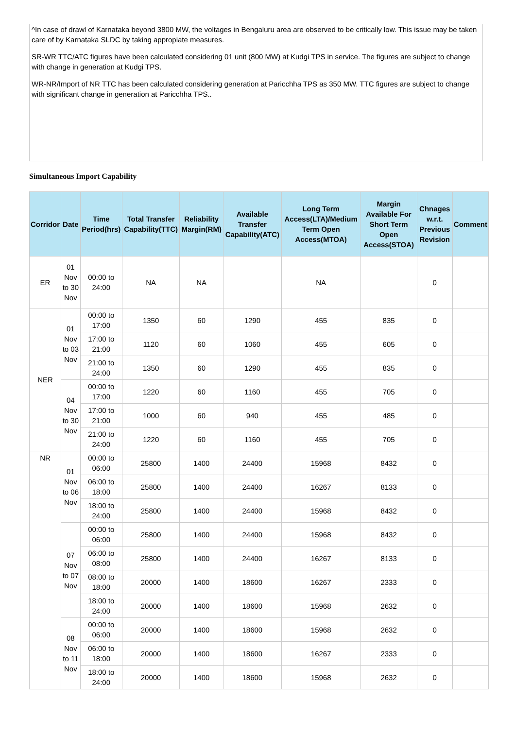^In case of drawl of Karnataka beyond 3800 MW, the voltages in Bengaluru area are observed to be critically low. This issue may be taken care of by Karnataka SLDC by taking appropiate measures.
SR-WR TTC/ATC figures have been calculated considering 01 unit (800 MW) at Kudgi TPS in service. The figures are subject to change with change in generation at Kudgi TPS.
WR-NR/Import of NR TTC has been calculated considering generation at Paricchha TPS as 350 MW. TTC figures are subject to change with significant change in generation at Paricchha TPS..
Simultaneous Import Capability
| Corridor | Date | Time Period(hrs) | Total Transfer Capability(TTC) | Reliability Margin(RM) | Available Transfer Capability(ATC) | Long Term Access(LTA)/Medium Term Open Access(MTOA) | Margin Available For Short Term Open Access(STOA) | Chnages w.r.t. Previous Revision | Comment |
| --- | --- | --- | --- | --- | --- | --- | --- | --- | --- |
| ER | 01 Nov to 30 Nov | 00:00 to 24:00 | NA | NA | | NA | | 0 | |
| NER | 01 Nov to 03 Nov | 00:00 to 17:00 | 1350 | 60 | 1290 | 455 | 835 | 0 | |
| | | 17:00 to 21:00 | 1120 | 60 | 1060 | 455 | 605 | 0 | |
| | | 21:00 to 24:00 | 1350 | 60 | 1290 | 455 | 835 | 0 | |
| | 04 Nov to 30 Nov | 00:00 to 17:00 | 1220 | 60 | 1160 | 455 | 705 | 0 | |
| | | 17:00 to 21:00 | 1000 | 60 | 940 | 455 | 485 | 0 | |
| | | 21:00 to 24:00 | 1220 | 60 | 1160 | 455 | 705 | 0 | |
| NR | 01 Nov to 06 Nov | 00:00 to 06:00 | 25800 | 1400 | 24400 | 15968 | 8432 | 0 | |
| | | 06:00 to 18:00 | 25800 | 1400 | 24400 | 16267 | 8133 | 0 | |
| | | 18:00 to 24:00 | 25800 | 1400 | 24400 | 15968 | 8432 | 0 | |
| | 07 Nov to 07 Nov | 00:00 to 06:00 | 25800 | 1400 | 24400 | 15968 | 8432 | 0 | |
| | | 06:00 to 08:00 | 25800 | 1400 | 24400 | 16267 | 8133 | 0 | |
| | | 08:00 to 18:00 | 20000 | 1400 | 18600 | 16267 | 2333 | 0 | |
| | | 18:00 to 24:00 | 20000 | 1400 | 18600 | 15968 | 2632 | 0 | |
| | 08 Nov to 11 Nov | 00:00 to 06:00 | 20000 | 1400 | 18600 | 15968 | 2632 | 0 | |
| | | 06:00 to 18:00 | 20000 | 1400 | 18600 | 16267 | 2333 | 0 | |
| | | 18:00 to 24:00 | 20000 | 1400 | 18600 | 15968 | 2632 | 0 | |